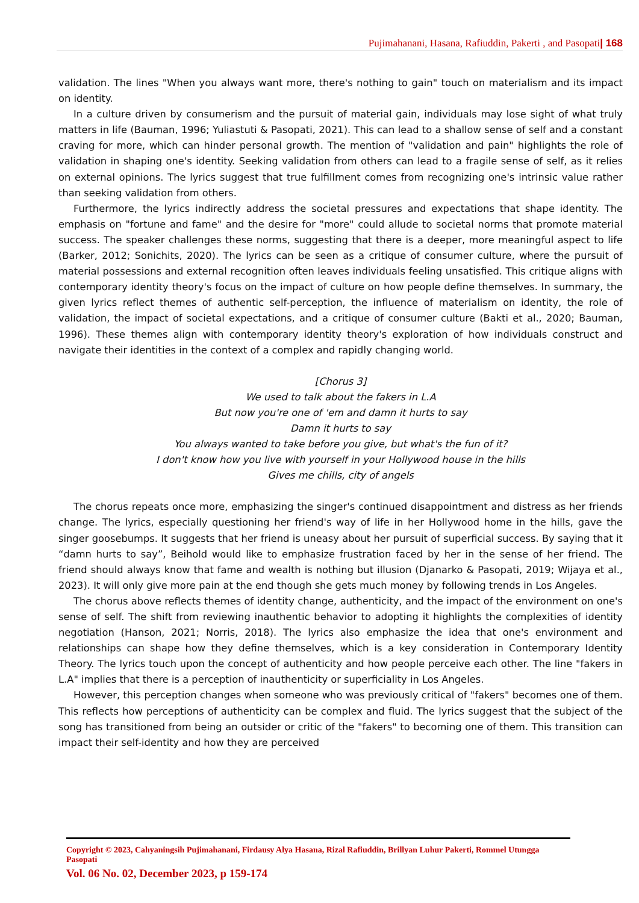Pujimahanani, Hasana, Rafiuddin, Pakerti , and Pasopati| 168
validation. The lines "When you always want more, there's nothing to gain" touch on materialism and its impact on identity.
In a culture driven by consumerism and the pursuit of material gain, individuals may lose sight of what truly matters in life (Bauman, 1996; Yuliastuti & Pasopati, 2021). This can lead to a shallow sense of self and a constant craving for more, which can hinder personal growth. The mention of "validation and pain" highlights the role of validation in shaping one's identity. Seeking validation from others can lead to a fragile sense of self, as it relies on external opinions. The lyrics suggest that true fulfillment comes from recognizing one's intrinsic value rather than seeking validation from others.
Furthermore, the lyrics indirectly address the societal pressures and expectations that shape identity. The emphasis on "fortune and fame" and the desire for "more" could allude to societal norms that promote material success. The speaker challenges these norms, suggesting that there is a deeper, more meaningful aspect to life (Barker, 2012; Sonichits, 2020). The lyrics can be seen as a critique of consumer culture, where the pursuit of material possessions and external recognition often leaves individuals feeling unsatisfied. This critique aligns with contemporary identity theory's focus on the impact of culture on how people define themselves. In summary, the given lyrics reflect themes of authentic self-perception, the influence of materialism on identity, the role of validation, the impact of societal expectations, and a critique of consumer culture (Bakti et al., 2020; Bauman, 1996). These themes align with contemporary identity theory's exploration of how individuals construct and navigate their identities in the context of a complex and rapidly changing world.
[Chorus 3]
We used to talk about the fakers in L.A
But now you're one of 'em and damn it hurts to say
Damn it hurts to say
You always wanted to take before you give, but what's the fun of it?
I don't know how you live with yourself in your Hollywood house in the hills
Gives me chills, city of angels
The chorus repeats once more, emphasizing the singer's continued disappointment and distress as her friends change. The lyrics, especially questioning her friend's way of life in her Hollywood home in the hills, gave the singer goosebumps. It suggests that her friend is uneasy about her pursuit of superficial success. By saying that it “damn hurts to say”, Beihold would like to emphasize frustration faced by her in the sense of her friend. The friend should always know that fame and wealth is nothing but illusion (Djanarko & Pasopati, 2019; Wijaya et al., 2023). It will only give more pain at the end though she gets much money by following trends in Los Angeles.
The chorus above reflects themes of identity change, authenticity, and the impact of the environment on one's sense of self. The shift from reviewing inauthentic behavior to adopting it highlights the complexities of identity negotiation (Hanson, 2021; Norris, 2018). The lyrics also emphasize the idea that one's environment and relationships can shape how they define themselves, which is a key consideration in Contemporary Identity Theory. The lyrics touch upon the concept of authenticity and how people perceive each other. The line "fakers in L.A" implies that there is a perception of inauthenticity or superficiality in Los Angeles.
However, this perception changes when someone who was previously critical of "fakers" becomes one of them. This reflects how perceptions of authenticity can be complex and fluid. The lyrics suggest that the subject of the song has transitioned from being an outsider or critic of the "fakers" to becoming one of them. This transition can impact their self-identity and how they are perceived
Copyright © 2023, Cahyaningsih Pujimahanani, Firdausy Alya Hasana, Rizal Rafiuddin, Brillyan Luhur Pakerti, Rommel Utungga Pasopati
Vol. 06 No. 02, December 2023, p 159-174